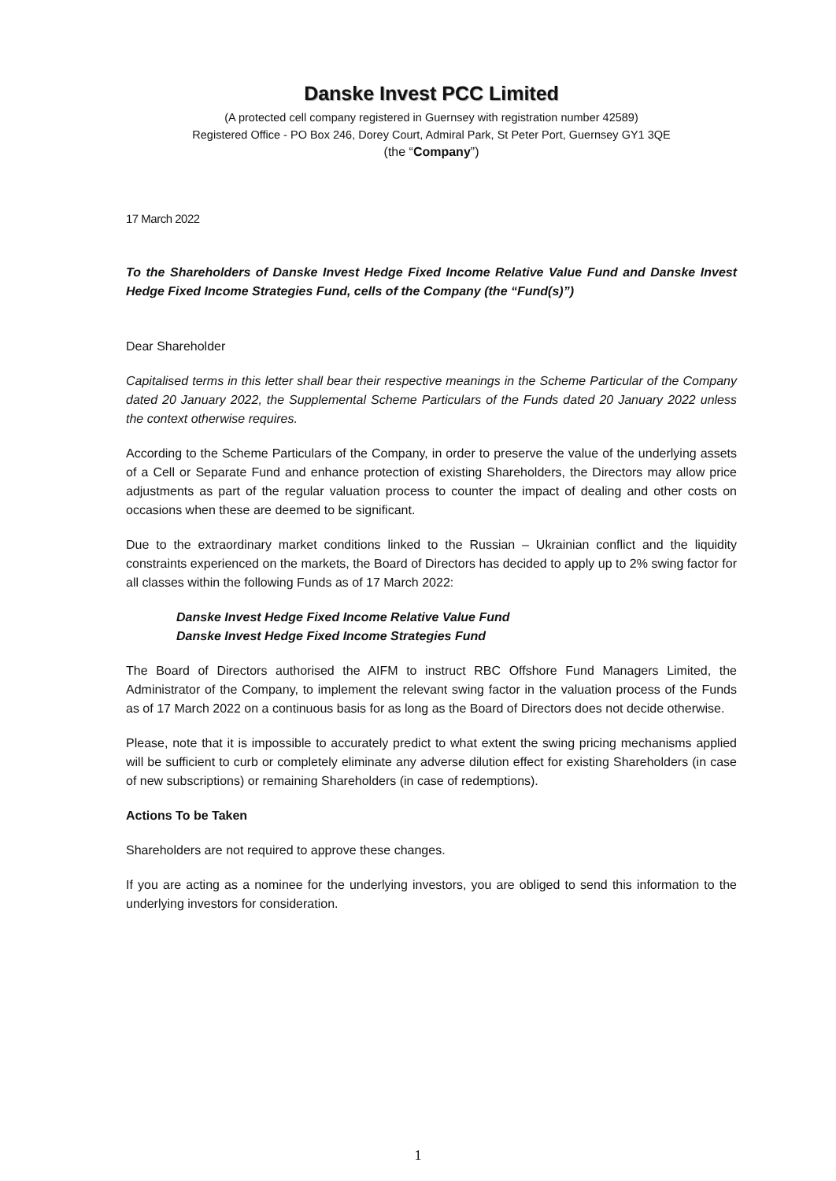Danske Invest PCC Limited
(A protected cell company registered in Guernsey with registration number 42589)
Registered Office - PO Box 246, Dorey Court, Admiral Park, St Peter Port, Guernsey GY1 3QE
(the “Company”)
17 March 2022
To the Shareholders of Danske Invest Hedge Fixed Income Relative Value Fund and Danske Invest Hedge Fixed Income Strategies Fund, cells of the Company (the “Fund(s)”)
Dear Shareholder
Capitalised terms in this letter shall bear their respective meanings in the Scheme Particular of the Company dated 20 January 2022, the Supplemental Scheme Particulars of the Funds dated 20 January 2022 unless the context otherwise requires.
According to the Scheme Particulars of the Company, in order to preserve the value of the underlying assets of a Cell or Separate Fund and enhance protection of existing Shareholders, the Directors may allow price adjustments as part of the regular valuation process to counter the impact of dealing and other costs on occasions when these are deemed to be significant.
Due to the extraordinary market conditions linked to the Russian – Ukrainian conflict and the liquidity constraints experienced on the markets, the Board of Directors has decided to apply up to 2% swing factor for all classes within the following Funds as of 17 March 2022:
Danske Invest Hedge Fixed Income Relative Value Fund
Danske Invest Hedge Fixed Income Strategies Fund
The Board of Directors authorised the AIFM to instruct RBC Offshore Fund Managers Limited, the Administrator of the Company, to implement the relevant swing factor in the valuation process of the Funds as of 17 March 2022 on a continuous basis for as long as the Board of Directors does not decide otherwise.
Please, note that it is impossible to accurately predict to what extent the swing pricing mechanisms applied will be sufficient to curb or completely eliminate any adverse dilution effect for existing Shareholders (in case of new subscriptions) or remaining Shareholders (in case of redemptions).
Actions To be Taken
Shareholders are not required to approve these changes.
If you are acting as a nominee for the underlying investors, you are obliged to send this information to the underlying investors for consideration.
1